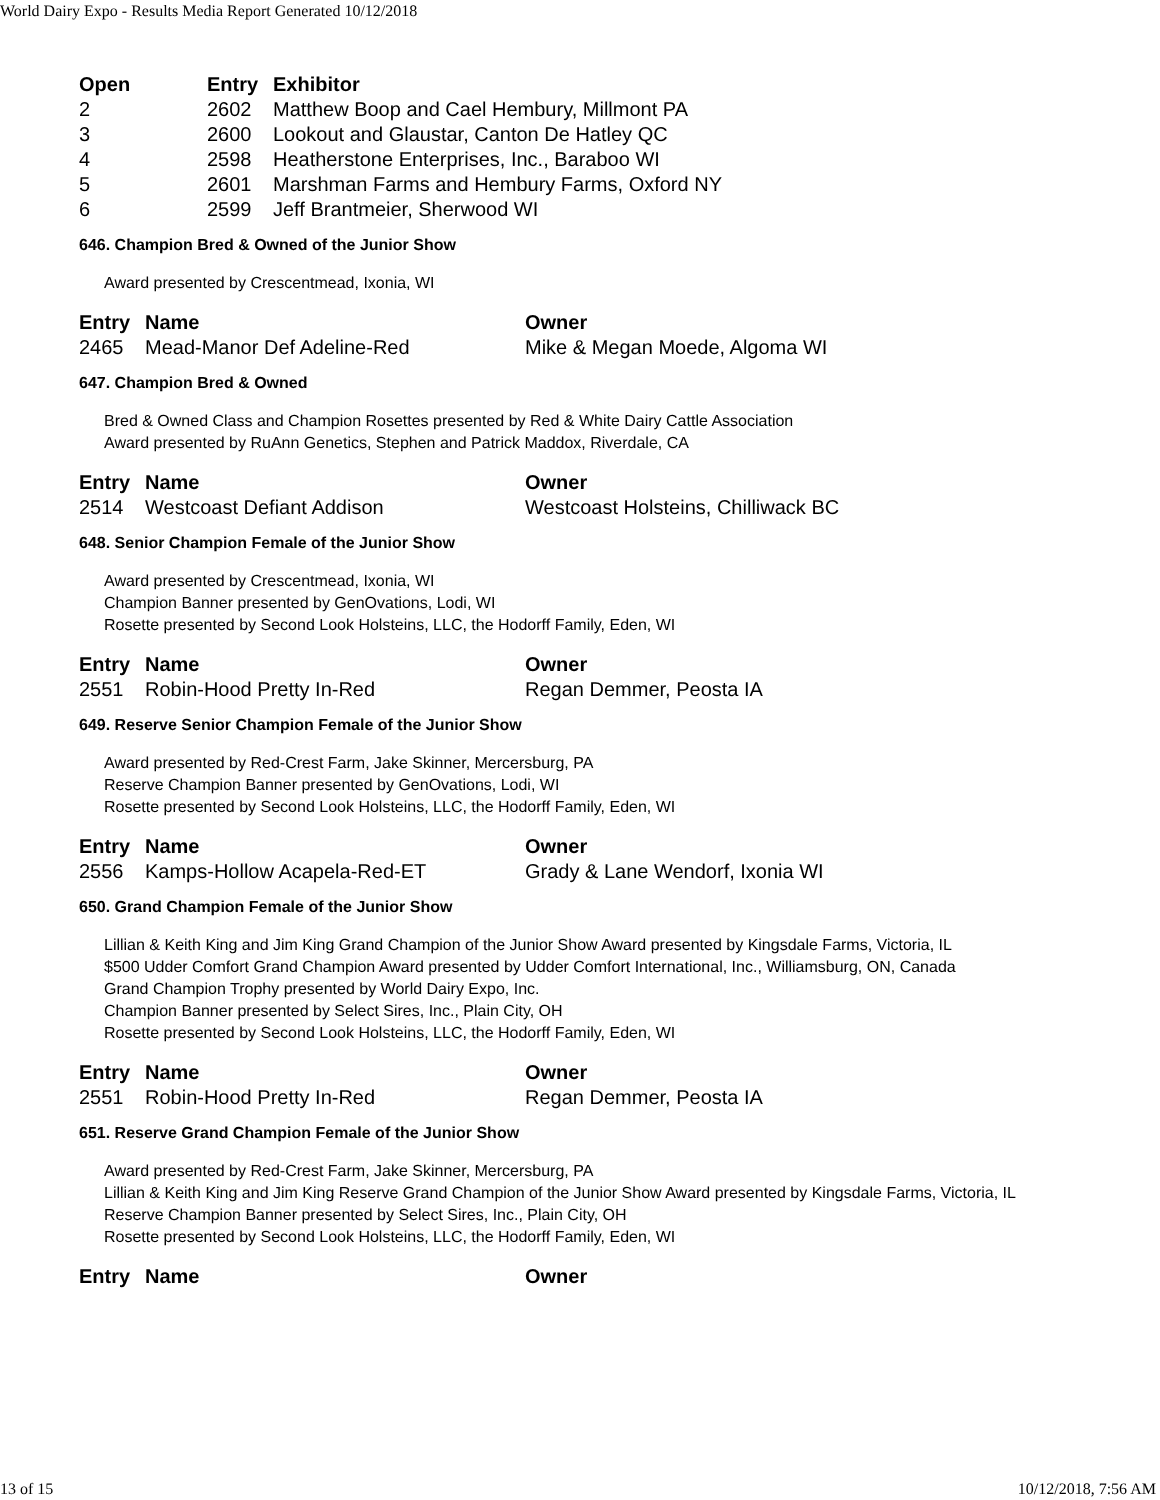World Dairy Expo - Results Media Report Generated 10/12/2018
| Open | Entry | Exhibitor |
| --- | --- | --- |
| 2 | 2602 | Matthew Boop and Cael Hembury, Millmont PA |
| 3 | 2600 | Lookout and Glaustar, Canton De Hatley QC |
| 4 | 2598 | Heatherstone Enterprises, Inc., Baraboo WI |
| 5 | 2601 | Marshman Farms and Hembury Farms, Oxford NY |
| 6 | 2599 | Jeff Brantmeier, Sherwood WI |
646. Champion Bred & Owned of the Junior Show
Award presented by Crescentmead, Ixonia, WI
| Entry | Name | Owner |
| --- | --- | --- |
| 2465 | Mead-Manor Def Adeline-Red | Mike & Megan Moede, Algoma WI |
647. Champion Bred & Owned
Bred & Owned Class and Champion Rosettes presented by Red & White Dairy Cattle Association
Award presented by RuAnn Genetics, Stephen and Patrick Maddox, Riverdale, CA
| Entry | Name | Owner |
| --- | --- | --- |
| 2514 | Westcoast Defiant Addison | Westcoast Holsteins, Chilliwack BC |
648. Senior Champion Female of the Junior Show
Award presented by Crescentmead, Ixonia, WI
Champion Banner presented by GenOvations, Lodi, WI
Rosette presented by Second Look Holsteins, LLC, the Hodorff Family, Eden, WI
| Entry | Name | Owner |
| --- | --- | --- |
| 2551 | Robin-Hood Pretty In-Red | Regan Demmer, Peosta IA |
649. Reserve Senior Champion Female of the Junior Show
Award presented by Red-Crest Farm, Jake Skinner, Mercersburg, PA
Reserve Champion Banner presented by GenOvations, Lodi, WI
Rosette presented by Second Look Holsteins, LLC, the Hodorff Family, Eden, WI
| Entry | Name | Owner |
| --- | --- | --- |
| 2556 | Kamps-Hollow Acapela-Red-ET | Grady & Lane Wendorf, Ixonia WI |
650. Grand Champion Female of the Junior Show
Lillian & Keith King and Jim King Grand Champion of the Junior Show Award presented by Kingsdale Farms, Victoria, IL
$500 Udder Comfort Grand Champion Award presented by Udder Comfort International, Inc., Williamsburg, ON, Canada
Grand Champion Trophy presented by World Dairy Expo, Inc.
Champion Banner presented by Select Sires, Inc., Plain City, OH
Rosette presented by Second Look Holsteins, LLC, the Hodorff Family, Eden, WI
| Entry | Name | Owner |
| --- | --- | --- |
| 2551 | Robin-Hood Pretty In-Red | Regan Demmer, Peosta IA |
651. Reserve Grand Champion Female of the Junior Show
Award presented by Red-Crest Farm, Jake Skinner, Mercersburg, PA
Lillian & Keith King and Jim King Reserve Grand Champion of the Junior Show Award presented by Kingsdale Farms, Victoria, IL
Reserve Champion Banner presented by Select Sires, Inc., Plain City, OH
Rosette presented by Second Look Holsteins, LLC, the Hodorff Family, Eden, WI
| Entry | Name | Owner |
| --- | --- | --- |
13 of 15 10/12/2018, 7:56 AM